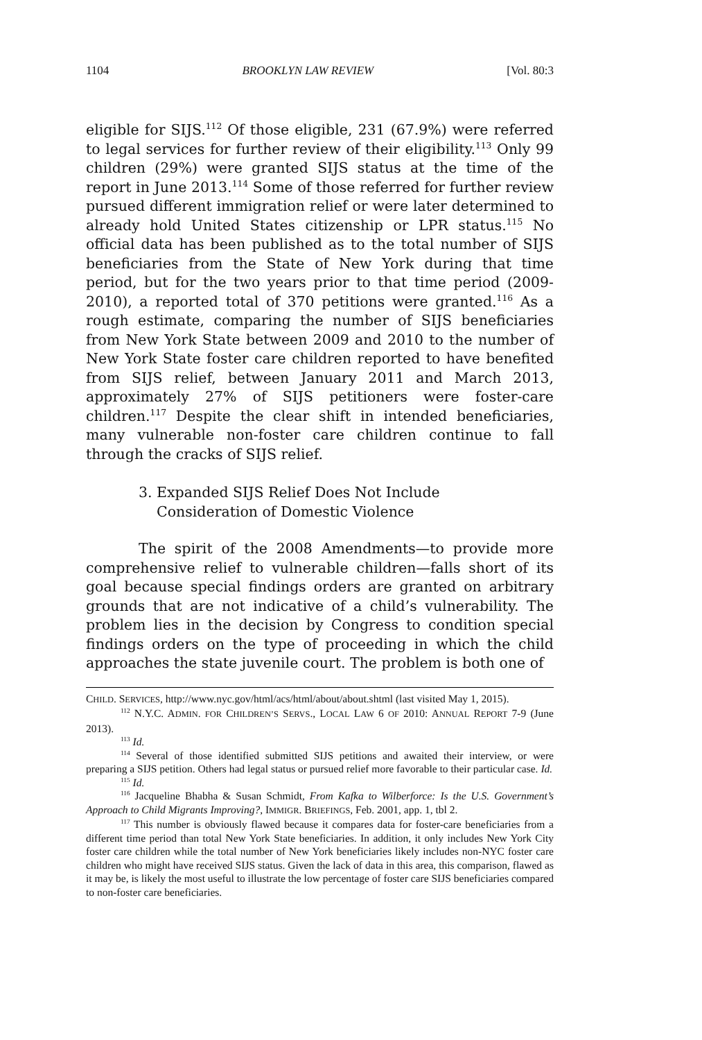1104 BROOKLYN LAW REVIEW [Vol. 80:3
eligible for SIJS.<sup>112</sup> Of those eligible, 231 (67.9%) were referred to legal services for further review of their eligibility.<sup>113</sup> Only 99 children (29%) were granted SIJS status at the time of the report in June 2013.<sup>114</sup> Some of those referred for further review pursued different immigration relief or were later determined to already hold United States citizenship or LPR status.<sup>115</sup> No official data has been published as to the total number of SIJS beneficiaries from the State of New York during that time period, but for the two years prior to that time period (2009-2010), a reported total of 370 petitions were granted.<sup>116</sup> As a rough estimate, comparing the number of SIJS beneficiaries from New York State between 2009 and 2010 to the number of New York State foster care children reported to have benefited from SIJS relief, between January 2011 and March 2013, approximately 27% of SIJS petitioners were foster-care children.<sup>117</sup> Despite the clear shift in intended beneficiaries, many vulnerable non-foster care children continue to fall through the cracks of SIJS relief.
3. Expanded SIJS Relief Does Not Include
Consideration of Domestic Violence
The spirit of the 2008 Amendments—to provide more comprehensive relief to vulnerable children—falls short of its goal because special findings orders are granted on arbitrary grounds that are not indicative of a child’s vulnerability. The problem lies in the decision by Congress to condition special findings orders on the type of proceeding in which the child approaches the state juvenile court. The problem is both one of
CHILD. SERVICES, http://www.nyc.gov/html/acs/html/about/about.shtml (last visited May 1, 2015).
<sup>112</sup> N.Y.C. ADMIN. FOR CHILDREN’S SERVS., LOCAL LAW 6 OF 2010: ANNUAL REPORT 7-9 (June 2013).
<sup>113</sup> Id.
<sup>114</sup> Several of those identified submitted SIJS petitions and awaited their interview, or were preparing a SIJS petition. Others had legal status or pursued relief more favorable to their particular case. Id.
<sup>115</sup> Id.
<sup>116</sup> Jacqueline Bhabha & Susan Schmidt, From Kafka to Wilberforce: Is the U.S. Government’s Approach to Child Migrants Improving?, IMMIGR. BRIEFINGS, Feb. 2001, app. 1, tbl 2.
<sup>117</sup> This number is obviously flawed because it compares data for foster-care beneficiaries from a different time period than total New York State beneficiaries. In addition, it only includes New York City foster care children while the total number of New York beneficiaries likely includes non-NYC foster care children who might have received SIJS status. Given the lack of data in this area, this comparison, flawed as it may be, is likely the most useful to illustrate the low percentage of foster care SIJS beneficiaries compared to non-foster care beneficiaries.